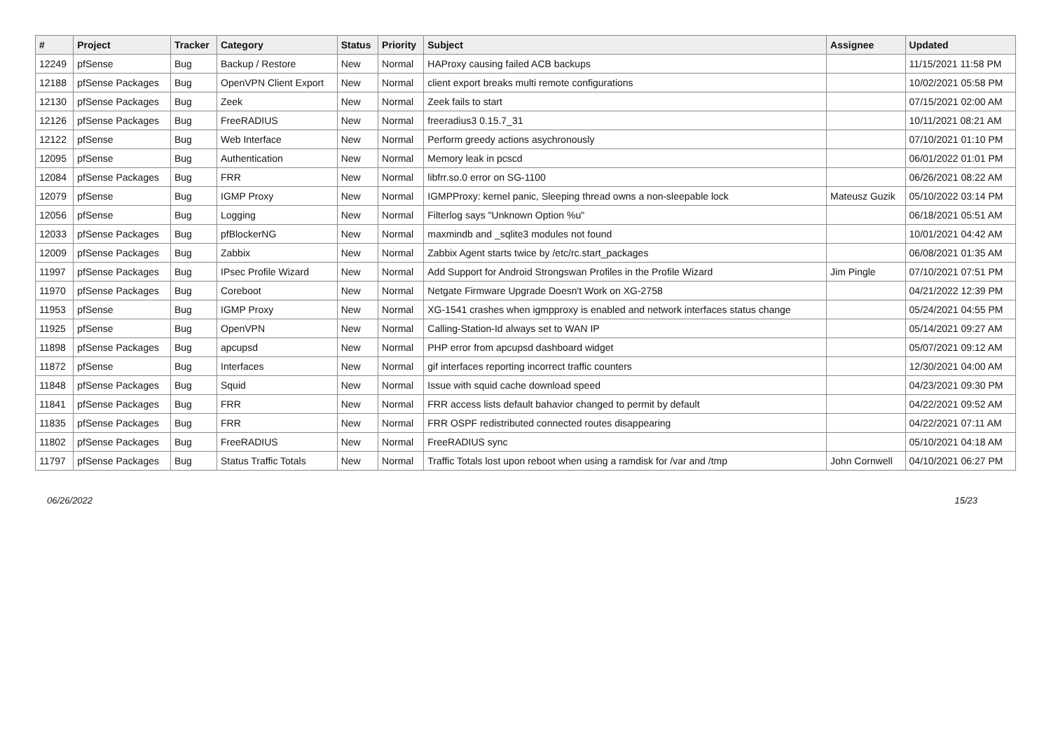| # | Project | Tracker | Category | Status | Priority | Subject | Assignee | Updated |
| --- | --- | --- | --- | --- | --- | --- | --- | --- |
| 12249 | pfSense | Bug | Backup / Restore | New | Normal | HAProxy causing failed ACB backups | | 11/15/2021 11:58 PM |
| 12188 | pfSense Packages | Bug | OpenVPN Client Export | New | Normal | client export breaks multi remote configurations | | 10/02/2021 05:58 PM |
| 12130 | pfSense Packages | Bug | Zeek | New | Normal | Zeek fails to start | | 07/15/2021 02:00 AM |
| 12126 | pfSense Packages | Bug | FreeRADIUS | New | Normal | freeradius3 0.15.7_31 | | 10/11/2021 08:21 AM |
| 12122 | pfSense | Bug | Web Interface | New | Normal | Perform greedy actions asychronously | | 07/10/2021 01:10 PM |
| 12095 | pfSense | Bug | Authentication | New | Normal | Memory leak in pcscd | | 06/01/2022 01:01 PM |
| 12084 | pfSense Packages | Bug | FRR | New | Normal | libfrr.so.0 error on SG-1100 | | 06/26/2021 08:22 AM |
| 12079 | pfSense | Bug | IGMP Proxy | New | Normal | IGMPProxy: kernel panic, Sleeping thread owns a non-sleepable lock | Mateusz Guzik | 05/10/2022 03:14 PM |
| 12056 | pfSense | Bug | Logging | New | Normal | Filterlog says "Unknown Option %u" | | 06/18/2021 05:51 AM |
| 12033 | pfSense Packages | Bug | pfBlockerNG | New | Normal | maxmindb and _sqlite3 modules not found | | 10/01/2021 04:42 AM |
| 12009 | pfSense Packages | Bug | Zabbix | New | Normal | Zabbix Agent starts twice by /etc/rc.start_packages | | 06/08/2021 01:35 AM |
| 11997 | pfSense Packages | Bug | IPsec Profile Wizard | New | Normal | Add Support for Android Strongswan Profiles in the Profile Wizard | Jim Pingle | 07/10/2021 07:51 PM |
| 11970 | pfSense Packages | Bug | Coreboot | New | Normal | Netgate Firmware Upgrade Doesn't Work on XG-2758 | | 04/21/2022 12:39 PM |
| 11953 | pfSense | Bug | IGMP Proxy | New | Normal | XG-1541 crashes when igmpproxy is enabled and network interfaces status change | | 05/24/2021 04:55 PM |
| 11925 | pfSense | Bug | OpenVPN | New | Normal | Calling-Station-Id always set to WAN IP | | 05/14/2021 09:27 AM |
| 11898 | pfSense Packages | Bug | apcupsd | New | Normal | PHP error from apcupsd dashboard widget | | 05/07/2021 09:12 AM |
| 11872 | pfSense | Bug | Interfaces | New | Normal | gif interfaces reporting incorrect traffic counters | | 12/30/2021 04:00 AM |
| 11848 | pfSense Packages | Bug | Squid | New | Normal | Issue with squid cache download speed | | 04/23/2021 09:30 PM |
| 11841 | pfSense Packages | Bug | FRR | New | Normal | FRR access lists default bahavior changed to permit by default | | 04/22/2021 09:52 AM |
| 11835 | pfSense Packages | Bug | FRR | New | Normal | FRR OSPF redistributed connected routes disappearing | | 04/22/2021 07:11 AM |
| 11802 | pfSense Packages | Bug | FreeRADIUS | New | Normal | FreeRADIUS sync | | 05/10/2021 04:18 AM |
| 11797 | pfSense Packages | Bug | Status Traffic Totals | New | Normal | Traffic Totals lost upon reboot when using a ramdisk for /var and /tmp | John Cornwell | 04/10/2021 06:27 PM |
06/26/2022 15/23